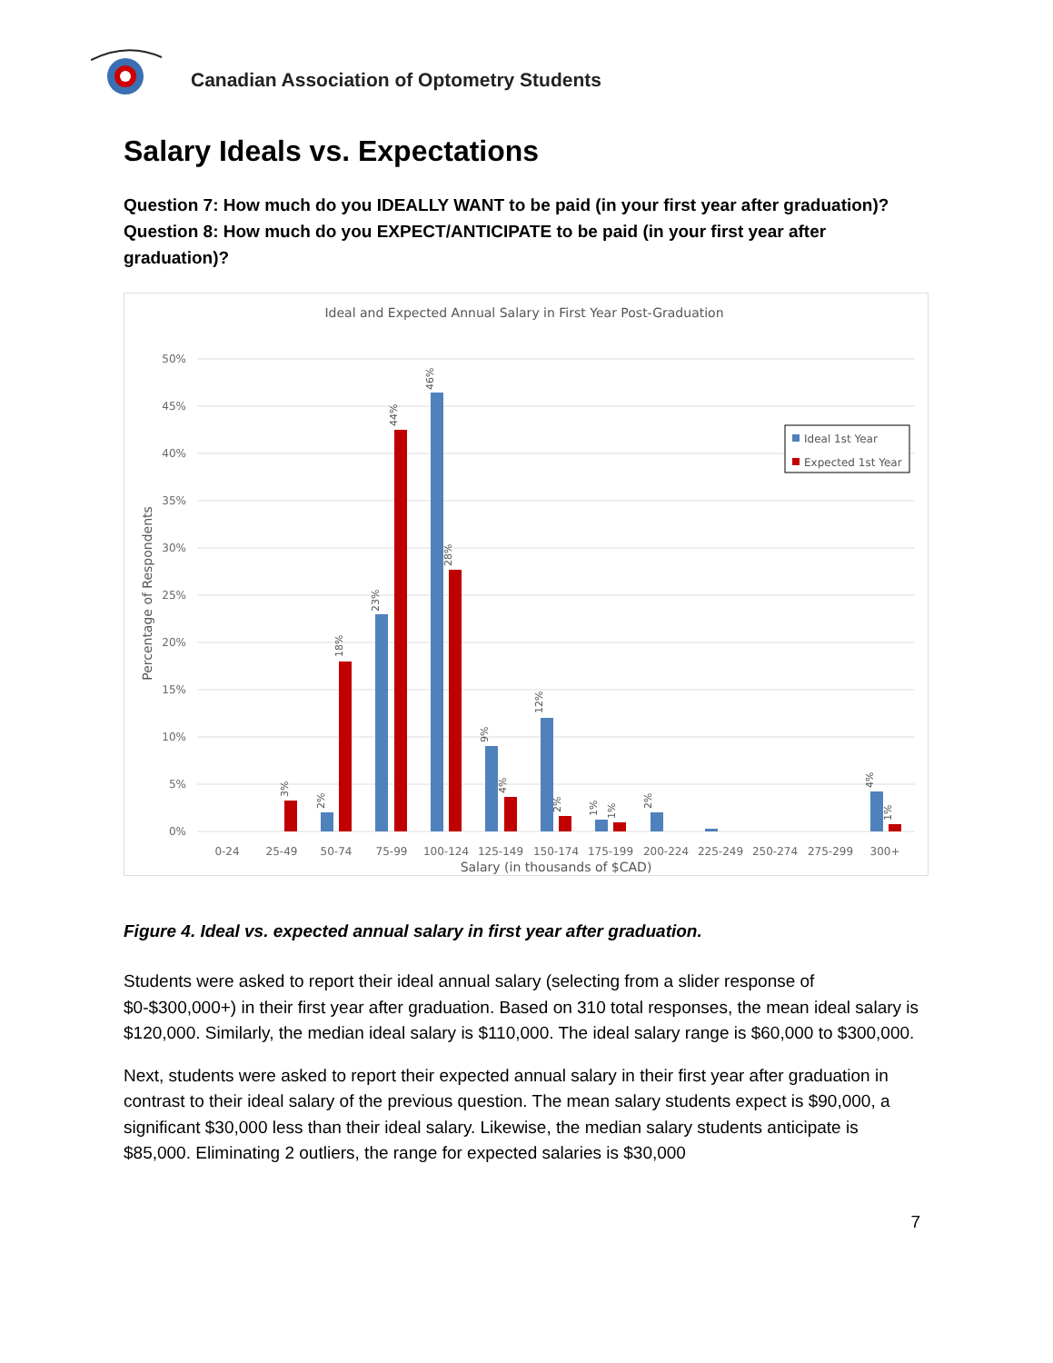Canadian Association of Optometry Students
Salary Ideals vs. Expectations
Question 7: How much do you IDEALLY WANT to be paid (in your first year after graduation)?
Question 8: How much do you EXPECT/ANTICIPATE to be paid (in your first year after graduation)?
Ideal and Expected Annual Salary in First Year Post-Graduation
50%
45%
40%
35%
30%
25%
20%
15%
10%
5%
0%
Percentage of Respondents
0-24
25-49
50-74
75-99
100-124
125-149
150-174
175-199
200-224
225-249
250-274
275-299
300+
44%
46%
28%
23%
18%
12%
9%
4%
3%
2%
2%
1%
1%
2%
4%
1%
Ideal 1st Year
Expected 1st Year
Salary (in thousands of $CAD)
Figure 4. Ideal vs. expected annual salary in first year after graduation.
Students were asked to report their ideal annual salary (selecting from a slider response of $0-$300,000+) in their first year after graduation. Based on 310 total responses, the mean ideal salary is $120,000. Similarly, the median ideal salary is $110,000. The ideal salary range is $60,000 to $300,000.
Next, students were asked to report their expected annual salary in their first year after graduation in contrast to their ideal salary of the previous question. The mean salary students expect is $90,000, a significant $30,000 less than their ideal salary. Likewise, the median salary students anticipate is $85,000. Eliminating 2 outliers, the range for expected salaries is $30,000
7